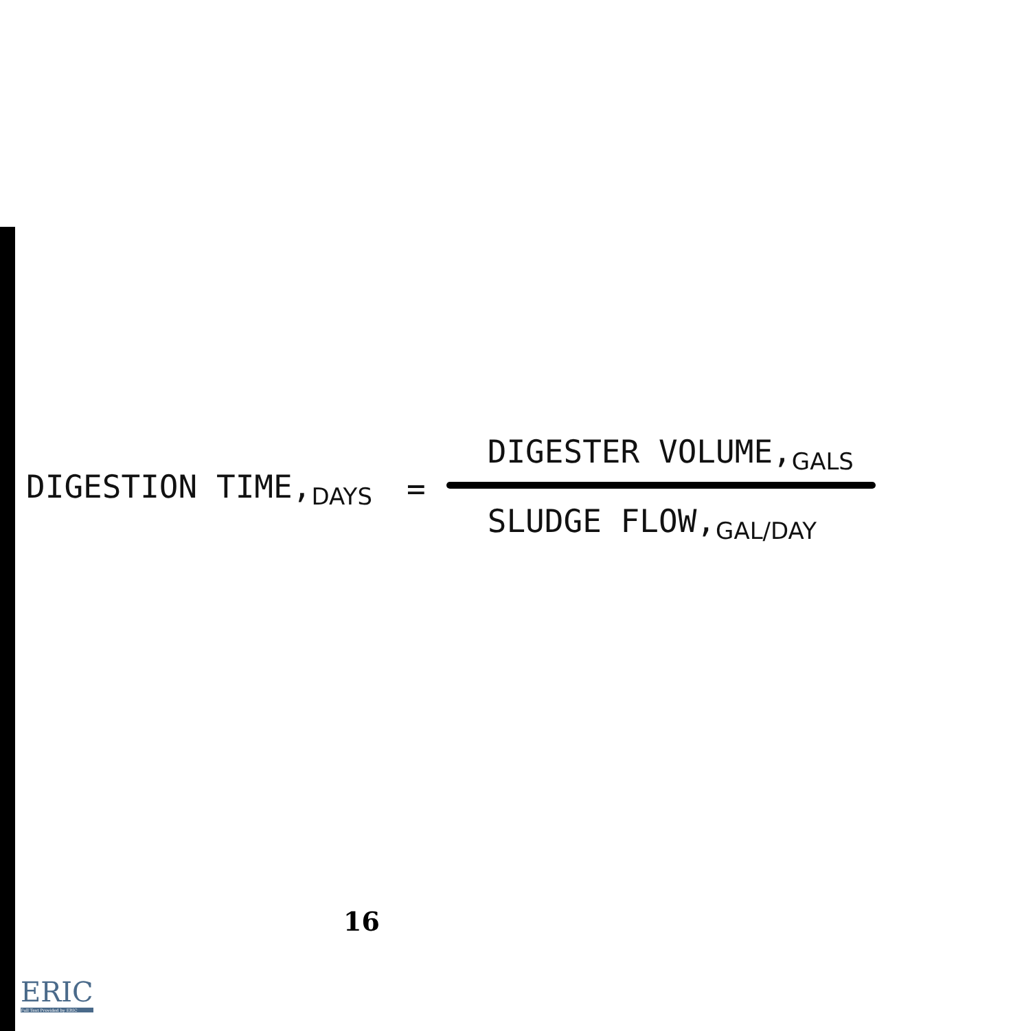DIGESTION TIME,<sub>DAYS</sub> =
DIGESTER VOLUME,<sub>GALS</sub>
SLUDGE FLOW,<sub>GAL/DAY</sub>
16
ERIC
Full Text Provided by ERIC